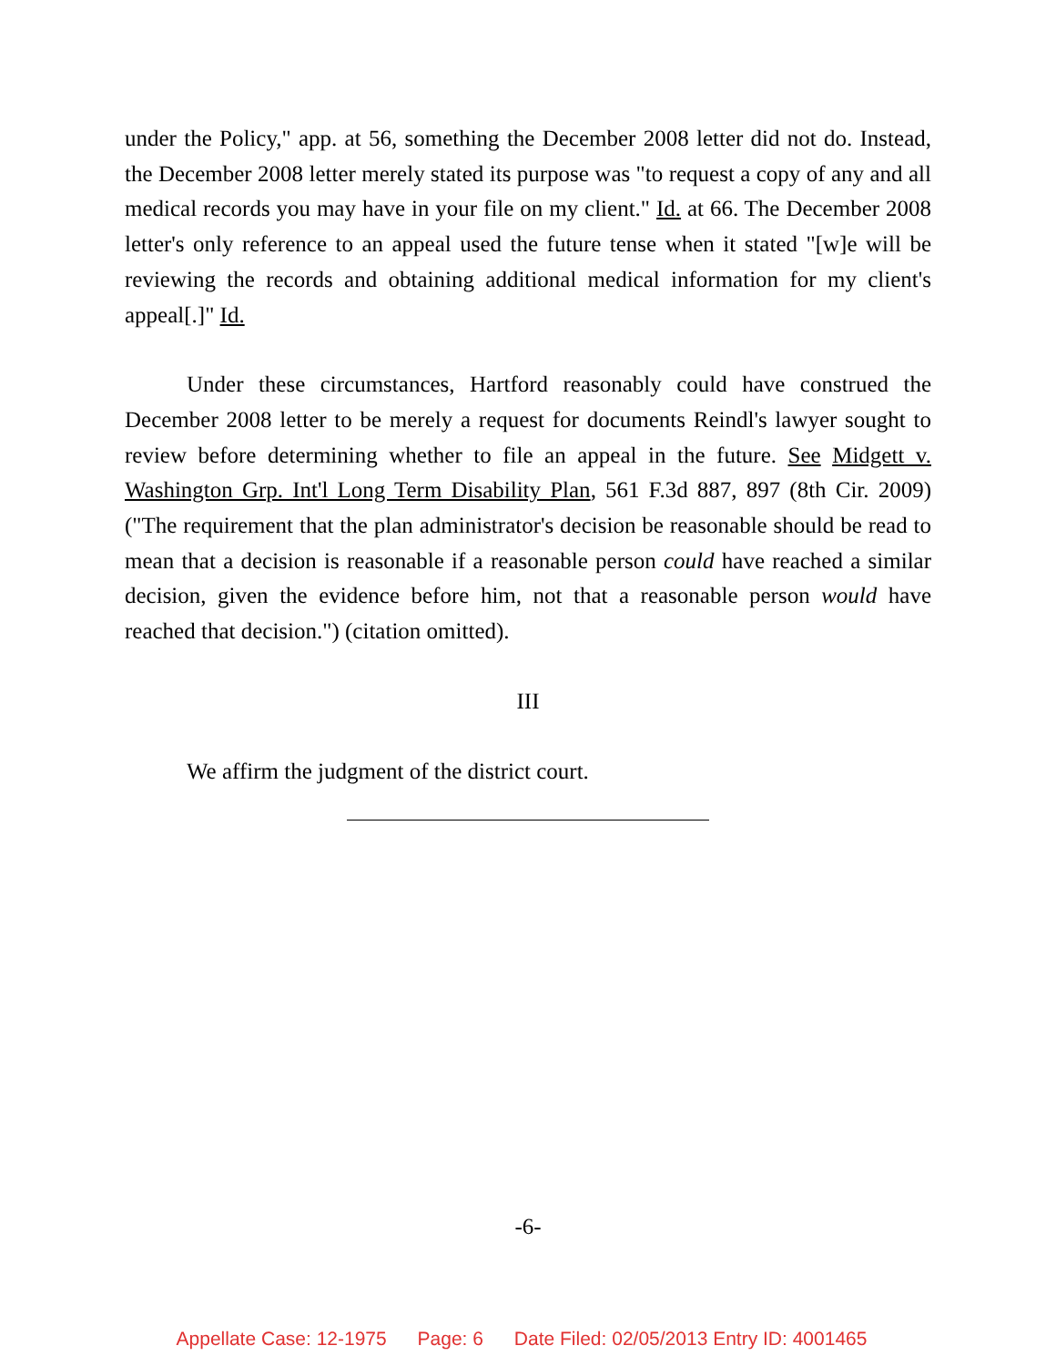under the Policy," app. at 56, something the December 2008 letter did not do. Instead, the December 2008 letter merely stated its purpose was "to request a copy of any and all medical records you may have in your file on my client." Id. at 66. The December 2008 letter's only reference to an appeal used the future tense when it stated "[w]e will be reviewing the records and obtaining additional medical information for my client's appeal[.]" Id.
Under these circumstances, Hartford reasonably could have construed the December 2008 letter to be merely a request for documents Reindl's lawyer sought to review before determining whether to file an appeal in the future. See Midgett v. Washington Grp. Int'l Long Term Disability Plan, 561 F.3d 887, 897 (8th Cir. 2009) ("The requirement that the plan administrator's decision be reasonable should be read to mean that a decision is reasonable if a reasonable person could have reached a similar decision, given the evidence before him, not that a reasonable person would have reached that decision.") (citation omitted).
III
We affirm the judgment of the district court.
-6-
Appellate Case: 12-1975 Page: 6 Date Filed: 02/05/2013 Entry ID: 4001465